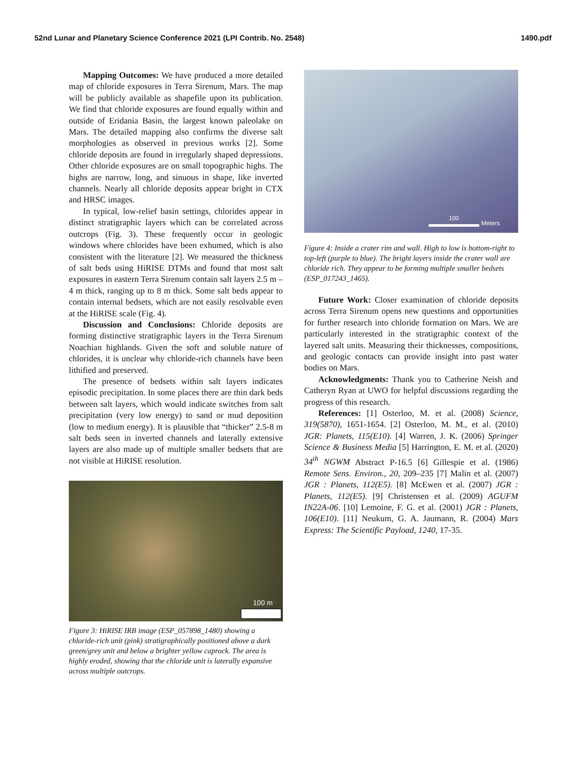52nd Lunar and Planetary Science Conference 2021 (LPI Contrib. No. 2548) 1490.pdf
Mapping Outcomes: We have produced a more detailed map of chloride exposures in Terra Sirenum, Mars. The map will be publicly available as shapefile upon its publication. We find that chloride exposures are found equally within and outside of Eridania Basin, the largest known paleolake on Mars. The detailed mapping also confirms the diverse salt morphologies as observed in previous works [2]. Some chloride deposits are found in irregularly shaped depressions. Other chloride exposures are on small topographic highs. The highs are narrow, long, and sinuous in shape, like inverted channels. Nearly all chloride deposits appear bright in CTX and HRSC images.
In typical, low-relief basin settings, chlorides appear in distinct stratigraphic layers which can be correlated across outcrops (Fig. 3). These frequently occur in geologic windows where chlorides have been exhumed, which is also consistent with the literature [2]. We measured the thickness of salt beds using HiRISE DTMs and found that most salt exposures in eastern Terra Sirenum contain salt layers 2.5 m – 4 m thick, ranging up to 8 m thick. Some salt beds appear to contain internal bedsets, which are not easily resolvable even at the HiRISE scale (Fig. 4).
Discussion and Conclusions: Chloride deposits are forming distinctive stratigraphic layers in the Terra Sirenum Noachian highlands. Given the soft and soluble nature of chlorides, it is unclear why chloride-rich channels have been lithified and preserved.
The presence of bedsets within salt layers indicates episodic precipitation. In some places there are thin dark beds between salt layers, which would indicate switches from salt precipitation (very low energy) to sand or mud deposition (low to medium energy). It is plausible that “thicker” 2.5-8 m salt beds seen in inverted channels and laterally extensive layers are also made up of multiple smaller bedsets that are not visible at HiRISE resolution.
100 m
Figure 3: HiRISE IRB image (ESP_057898_1480) showing a chloride-rich unit (pink) stratigraphically positioned above a dark green/grey unit and below a brighter yellow caprock. The area is highly eroded, showing that the chloride unit is laterally expansive across multiple outcrops.
100
Meters
Figure 4: Inside a crater rim and wall. High to low is bottom-right to top-left (purple to blue). The bright layers inside the crater wall are chloride rich. They appear to be forming multiple smaller bedsets (ESP_017243_1465).
Future Work: Closer examination of chloride deposits across Terra Sirenum opens new questions and opportunities for further research into chloride formation on Mars. We are particularly interested in the stratigraphic context of the layered salt units. Measuring their thicknesses, compositions, and geologic contacts can provide insight into past water bodies on Mars.
Acknowledgments: Thank you to Catherine Neish and Catheryn Ryan at UWO for helpful discussions regarding the progress of this research.
References: [1] Osterloo, M. et al. (2008) Science, 319(5870), 1651-1654. [2] Osterloo, M. M., et al. (2010) JGR: Planets, 115(E10). [4] Warren, J. K. (2006) Springer Science & Business Media [5] Harrington, E. M. et al. (2020) 34<sup>th</sup> NGWM Abstract P-16.5 [6] Gillespie et al. (1986) Remote Sens. Environ., 20, 209–235 [7] Malin et al. (2007) JGR : Planets, 112(E5). [8] McEwen et al. (2007) JGR : Planets, 112(E5). [9] Christensen et al. (2009) AGUFM IN22A-06. [10] Lemoine, F. G. et al. (2001) JGR : Planets, 106(E10). [11] Neukum, G. A. Jaumann, R. (2004) Mars Express: The Scientific Payload, 1240, 17-35.